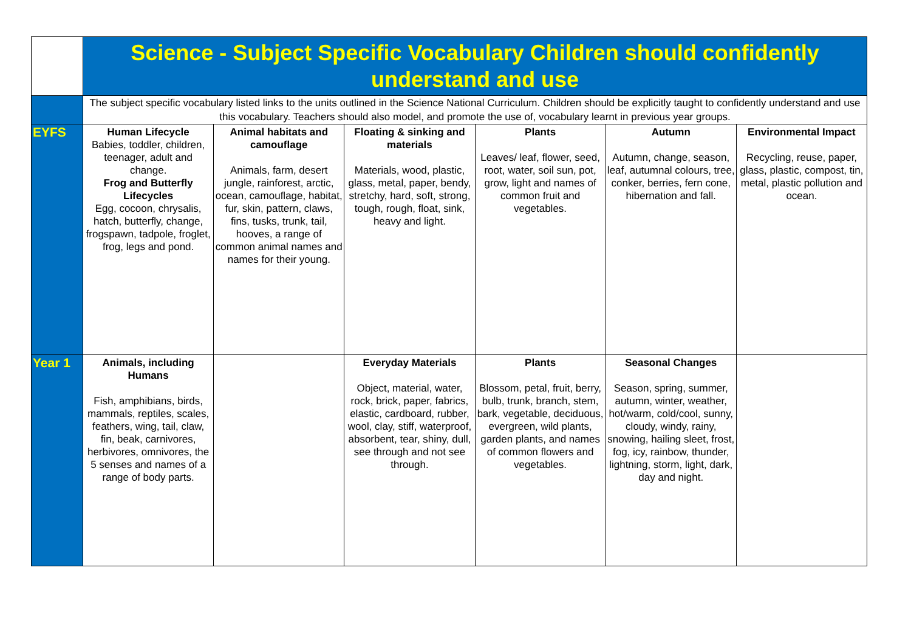| | Science - Subject Specific Vocabulary Children should confidently understand and use | | | | | |
| | The subject specific vocabulary listed links to the units outlined in the Science National Curriculum. Children should be explicitly taught to confidently understand and use this vocabulary. Teachers should also model, and promote the use of, vocabulary learnt in previous year groups. | | | | | |
| EYFS | Human Lifecycle Babies, toddler, children, teenager, adult and change. Frog and Butterfly Lifecycles Egg, cocoon, chrysalis, hatch, butterfly, change, frogspawn, tadpole, froglet, frog, legs and pond. | Animal habitats and camouflage Animals, farm, desert jungle, rainforest, arctic, ocean, camouflage, habitat, fur, skin, pattern, claws, fins, tusks, trunk, tail, hooves, a range of common animal names and names for their young. | Floating & sinking and materials Materials, wood, plastic, glass, metal, paper, bendy, stretchy, hard, soft, strong, tough, rough, float, sink, heavy and light. | Plants Leaves/ leaf, flower, seed, root, water, soil sun, pot, grow, light and names of common fruit and vegetables. | Autumn Autumn, change, season, leaf, autumnal colours, tree, conker, berries, fern cone, hibernation and fall. | Environmental Impact Recycling, reuse, paper, glass, plastic, compost, tin, metal, plastic pollution and ocean. |
| Year 1 | Animals, including Humans Fish, amphibians, birds, mammals, reptiles, scales, feathers, wing, tail, claw, fin, beak, carnivores, herbivores, omnivores, the 5 senses and names of a range of body parts. | | Everyday Materials Object, material, water, rock, brick, paper, fabrics, elastic, cardboard, rubber, wool, clay, stiff, waterproof, absorbent, tear, shiny, dull, see through and not see through. | Plants Blossom, petal, fruit, berry, bulb, trunk, branch, stem, bark, vegetable, deciduous, evergreen, wild plants, garden plants, and names of common flowers and vegetables. | Seasonal Changes Season, spring, summer, autumn, winter, weather, hot/warm, cold/cool, sunny, cloudy, windy, rainy, snowing, hailing sleet, frost, fog, icy, rainbow, thunder, lightning, storm, light, dark, day and night. | |